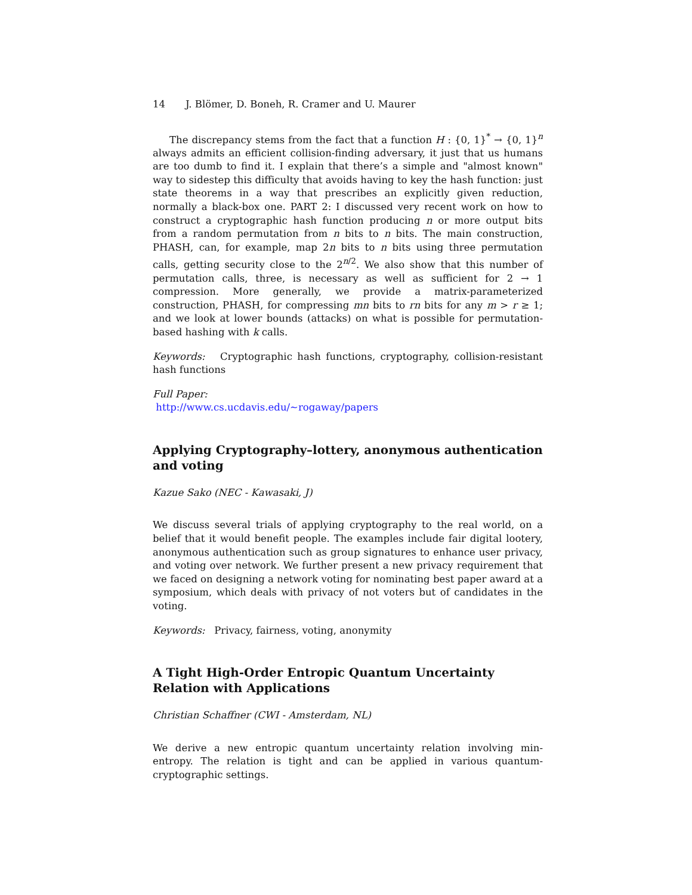14 J. Blömer, D. Boneh, R. Cramer and U. Maurer
The discrepancy stems from the fact that a function H : {0, 1}<sup>*</sup> → {0, 1}<sup>n</sup> always admits an efficient collision-finding adversary, it just that us humans are too dumb to find it. I explain that there’s a simple and "almost known" way to sidestep this difficulty that avoids having to key the hash function: just state theorems in a way that prescribes an explicitly given reduction, normally a black-box one. PART 2: I discussed very recent work on how to construct a cryptographic hash function producing n or more output bits from a random permutation from n bits to n bits. The main construction, PHASH, can, for example, map 2n bits to n bits using three permutation calls, getting security close to the 2<sup>n/2</sup>. We also show that this number of permutation calls, three, is necessary as well as sufficient for 2 → 1 compression. More generally, we provide a matrix-parameterized construction, PHASH, for compressing mn bits to rn bits for any m > r ≥ 1; and we look at lower bounds (attacks) on what is possible for permutation-based hashing with k calls.
Keywords: Cryptographic hash functions, cryptography, collision-resistant hash functions
Full Paper:
http://www.cs.ucdavis.edu/∼rogaway/papers
Applying Cryptography–lottery, anonymous authentication and voting
Kazue Sako (NEC - Kawasaki, J)
We discuss several trials of applying cryptography to the real world, on a belief that it would benefit people. The examples include fair digital lootery, anonymous authentication such as group signatures to enhance user privacy, and voting over network. We further present a new privacy requirement that we faced on designing a network voting for nominating best paper award at a symposium, which deals with privacy of not voters but of candidates in the voting.
Keywords: Privacy, fairness, voting, anonymity
A Tight High-Order Entropic Quantum Uncertainty Relation with Applications
Christian Schaffner (CWI - Amsterdam, NL)
We derive a new entropic quantum uncertainty relation involving min-entropy. The relation is tight and can be applied in various quantum-cryptographic settings.